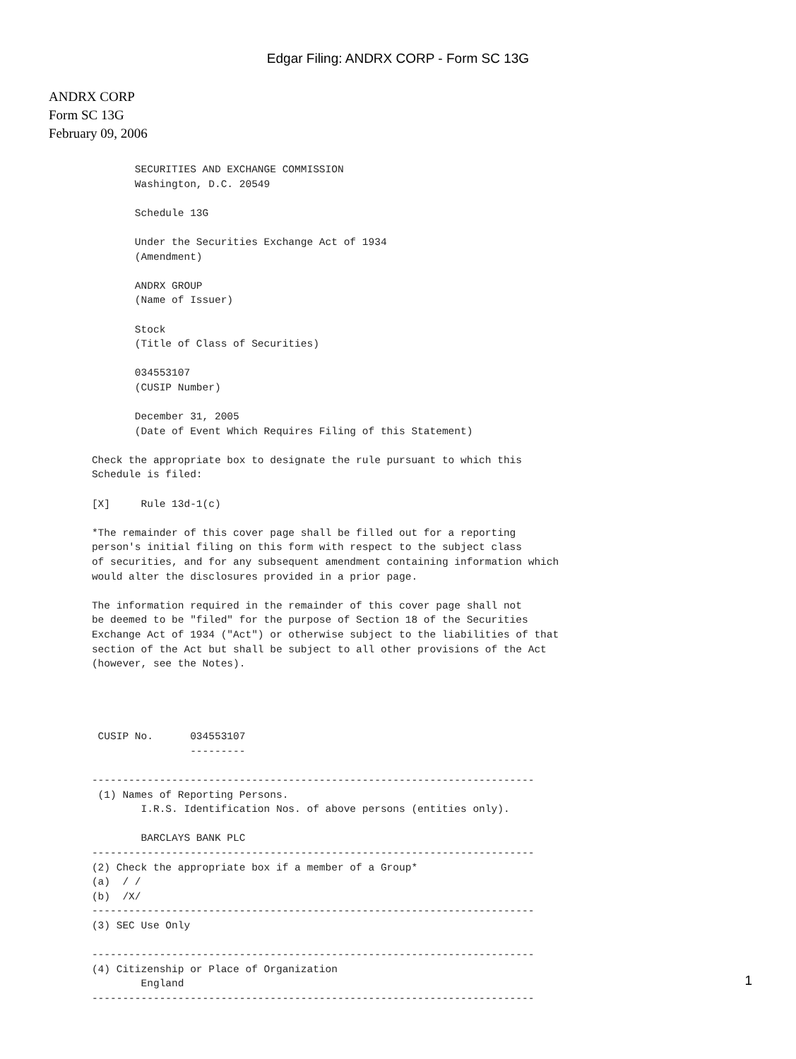Edgar Filing: ANDRX CORP - Form SC 13G
ANDRX CORP
Form SC 13G
February 09, 2006
              SECURITIES AND EXCHANGE COMMISSION
              Washington, D.C. 20549

              Schedule 13G

              Under the Securities Exchange Act of 1934
              (Amendment)

              ANDRX GROUP
              (Name of Issuer)

              Stock
              (Title of Class of Securities)

              034553107
              (CUSIP Number)

              December 31, 2005
              (Date of Event Which Requires Filing of this Statement)

       Check the appropriate box to designate the rule pursuant to which this
       Schedule is filed:

       [X]     Rule 13d-1(c)

       *The remainder of this cover page shall be filled out for a reporting
       person's initial filing on this form with respect to the subject class
       of securities, and for any subsequent amendment containing information which
       would alter the disclosures provided in a prior page.

       The information required in the remainder of this cover page shall not
       be deemed to be "filed" for the purpose of Section 18 of the Securities
       Exchange Act of 1934 ("Act") or otherwise subject to the liabilities of that
       section of the Act but shall be subject to all other provisions of the Act
       (however, see the Notes).




        CUSIP No.      034553107
                       ---------

       ------------------------------------------------------------------------
        (1) Names of Reporting Persons.
               I.R.S. Identification Nos. of above persons (entities only).

               BARCLAYS BANK PLC
       ------------------------------------------------------------------------
       (2) Check the appropriate box if a member of a Group*
       (a)  / /
       (b)  /X/
       ------------------------------------------------------------------------
       (3) SEC Use Only

       ------------------------------------------------------------------------
       (4) Citizenship or Place of Organization
               England
       ------------------------------------------------------------------------
1